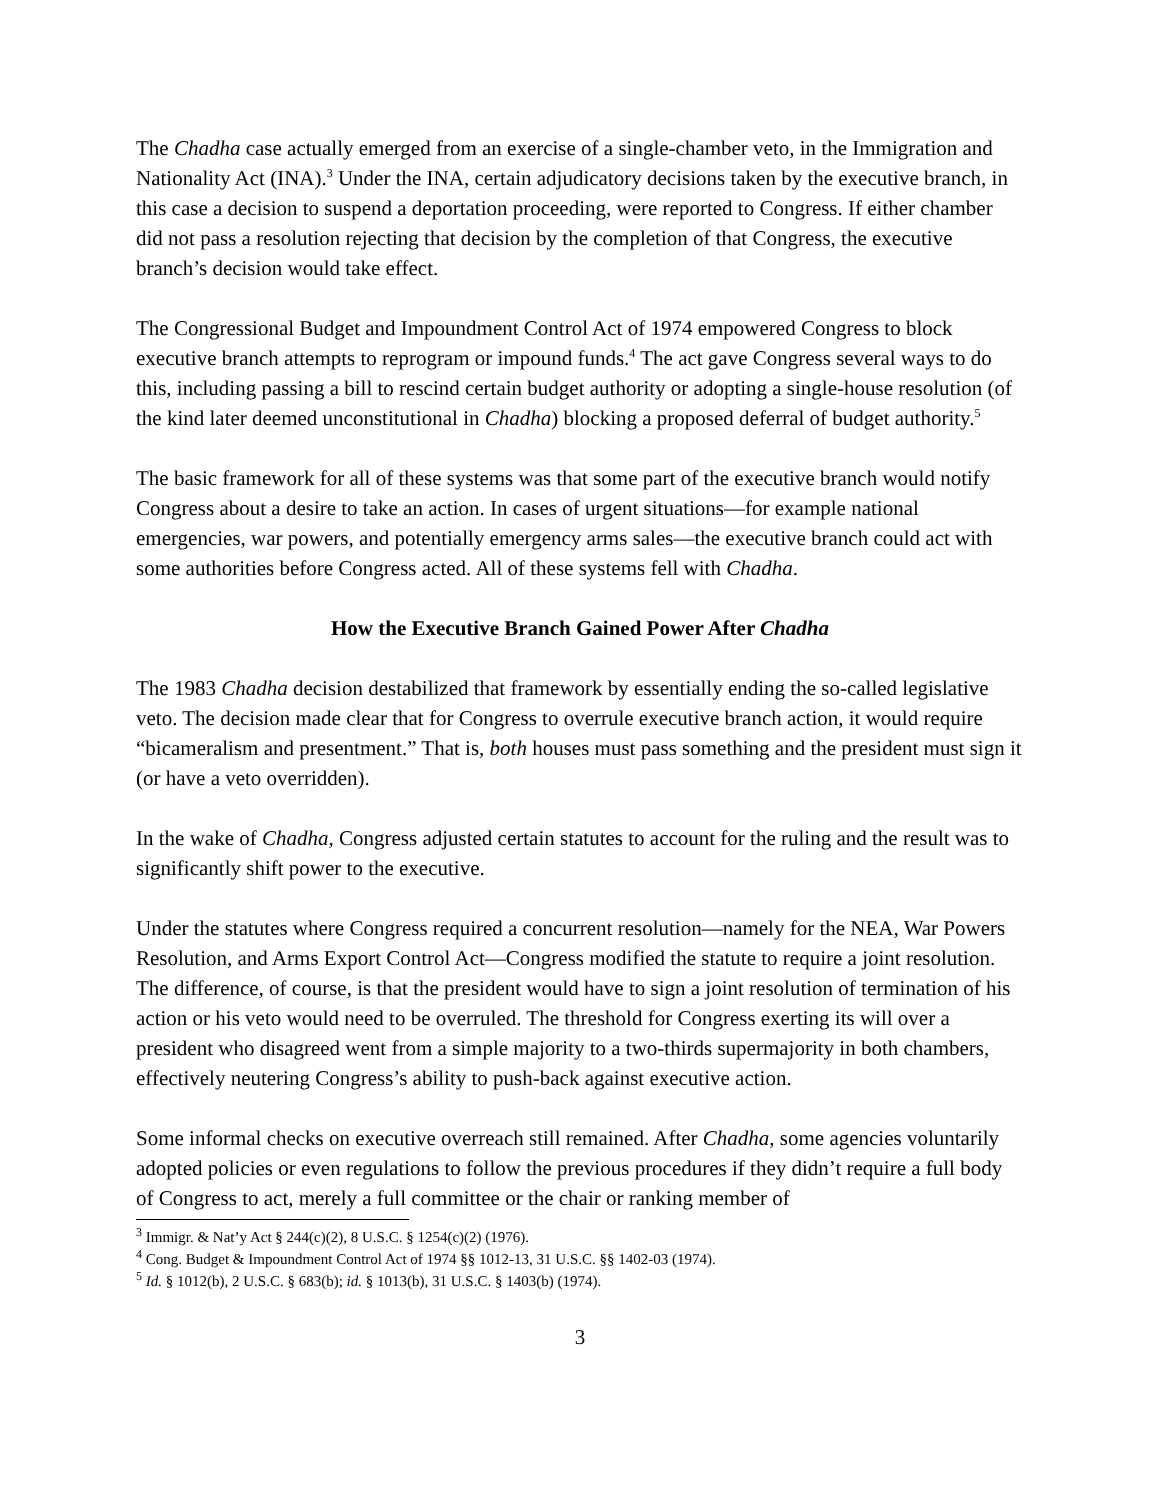The Chadha case actually emerged from an exercise of a single-chamber veto, in the Immigration and Nationality Act (INA).<sup>3</sup> Under the INA, certain adjudicatory decisions taken by the executive branch, in this case a decision to suspend a deportation proceeding, were reported to Congress. If either chamber did not pass a resolution rejecting that decision by the completion of that Congress, the executive branch’s decision would take effect.
The Congressional Budget and Impoundment Control Act of 1974 empowered Congress to block executive branch attempts to reprogram or impound funds.<sup>4</sup> The act gave Congress several ways to do this, including passing a bill to rescind certain budget authority or adopting a single-house resolution (of the kind later deemed unconstitutional in Chadha) blocking a proposed deferral of budget authority.<sup>5</sup>
The basic framework for all of these systems was that some part of the executive branch would notify Congress about a desire to take an action. In cases of urgent situations—for example national emergencies, war powers, and potentially emergency arms sales—the executive branch could act with some authorities before Congress acted. All of these systems fell with Chadha.
How the Executive Branch Gained Power After Chadha
The 1983 Chadha decision destabilized that framework by essentially ending the so-called legislative veto. The decision made clear that for Congress to overrule executive branch action, it would require “bicameralism and presentment.” That is, both houses must pass something and the president must sign it (or have a veto overridden).
In the wake of Chadha, Congress adjusted certain statutes to account for the ruling and the result was to significantly shift power to the executive.
Under the statutes where Congress required a concurrent resolution—namely for the NEA, War Powers Resolution, and Arms Export Control Act—Congress modified the statute to require a joint resolution. The difference, of course, is that the president would have to sign a joint resolution of termination of his action or his veto would need to be overruled. The threshold for Congress exerting its will over a president who disagreed went from a simple majority to a two-thirds supermajority in both chambers, effectively neutering Congress’s ability to push-back against executive action.
Some informal checks on executive overreach still remained. After Chadha, some agencies voluntarily adopted policies or even regulations to follow the previous procedures if they didn’t require a full body of Congress to act, merely a full committee or the chair or ranking member of
<sup>3</sup> Immigr. & Nat’y Act § 244(c)(2), 8 U.S.C. § 1254(c)(2) (1976).
<sup>4</sup> Cong. Budget & Impoundment Control Act of 1974 §§ 1012-13, 31 U.S.C. §§ 1402-03 (1974).
<sup>5</sup> Id. § 1012(b), 2 U.S.C. § 683(b); id. § 1013(b), 31 U.S.C. § 1403(b) (1974).
3